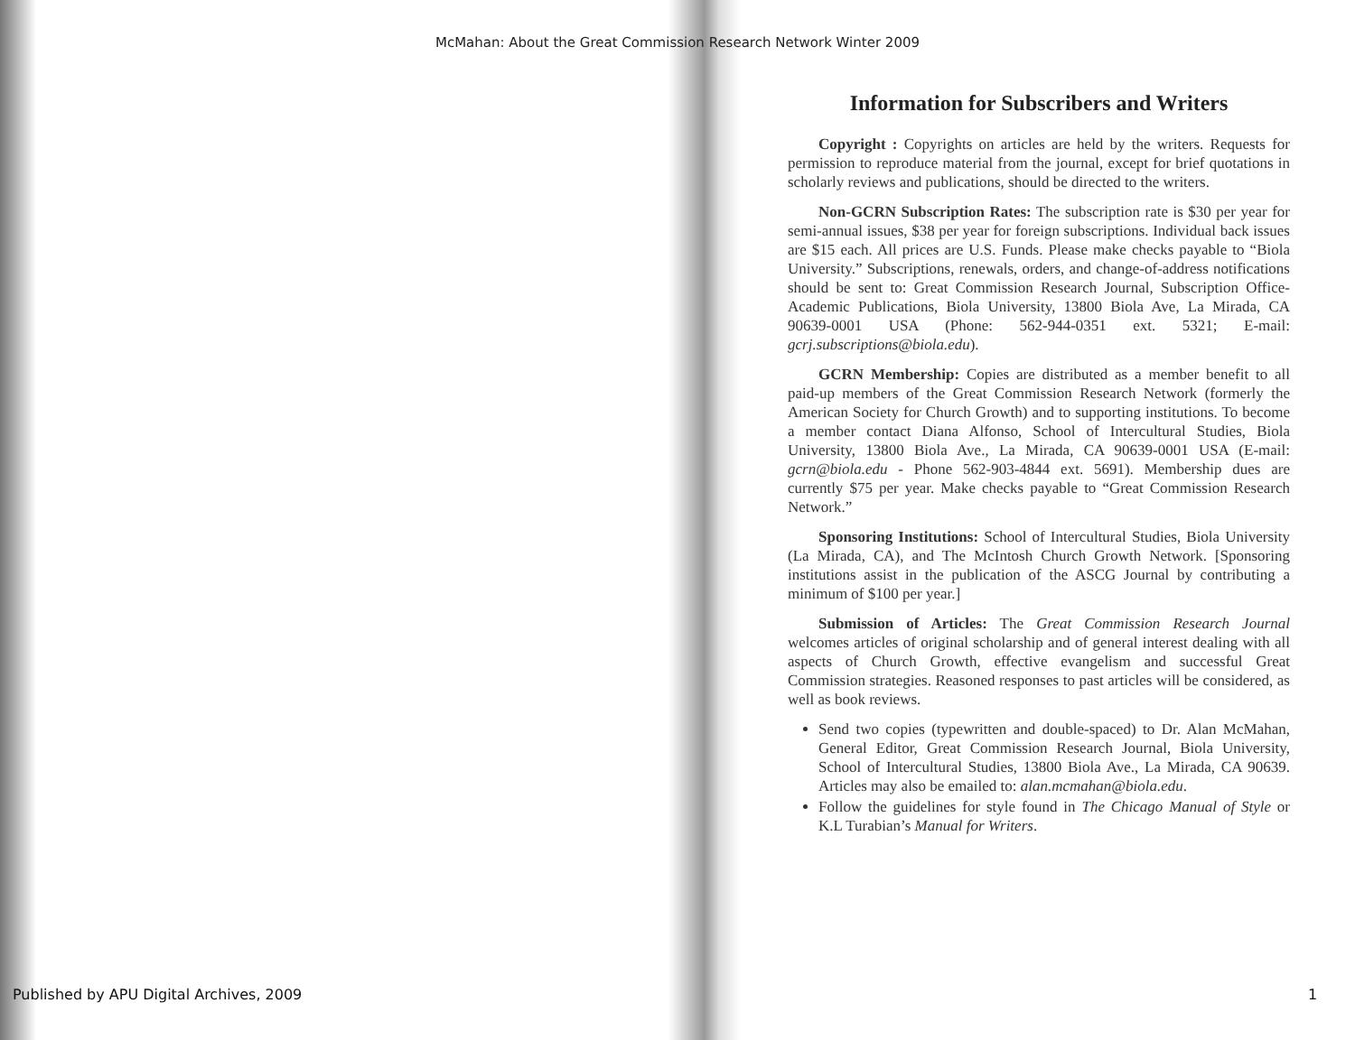McMahan: About the Great Commission Research Network Winter 2009
Information for Subscribers and Writers
Copyright : Copyrights on articles are held by the writers. Requests for permission to reproduce material from the journal, except for brief quotations in scholarly reviews and publications, should be directed to the writers.
Non-GCRN Subscription Rates: The subscription rate is $30 per year for semi-annual issues, $38 per year for foreign subscriptions. Individual back issues are $15 each. All prices are U.S. Funds. Please make checks payable to “Biola University.” Subscriptions, renewals, orders, and change-of-address notifications should be sent to: Great Commission Research Journal, Subscription Office-Academic Publications, Biola University, 13800 Biola Ave, La Mirada, CA 90639-0001 USA (Phone: 562-944-0351 ext. 5321; E-mail: gcrj.subscriptions@biola.edu).
GCRN Membership: Copies are distributed as a member benefit to all paid-up members of the Great Commission Research Network (formerly the American Society for Church Growth) and to supporting institutions. To become a member contact Diana Alfonso, School of Intercultural Studies, Biola University, 13800 Biola Ave., La Mirada, CA 90639-0001 USA (E-mail: gcrn@biola.edu - Phone 562-903-4844 ext. 5691). Membership dues are currently $75 per year. Make checks payable to “Great Commission Research Network.”
Sponsoring Institutions: School of Intercultural Studies, Biola University (La Mirada, CA), and The McIntosh Church Growth Network. [Sponsoring institutions assist in the publication of the ASCG Journal by contributing a minimum of $100 per year.]
Submission of Articles: The Great Commission Research Journal welcomes articles of original scholarship and of general interest dealing with all aspects of Church Growth, effective evangelism and successful Great Commission strategies. Reasoned responses to past articles will be considered, as well as book reviews.
Send two copies (typewritten and double-spaced) to Dr. Alan McMahan, General Editor, Great Commission Research Journal, Biola University, School of Intercultural Studies, 13800 Biola Ave., La Mirada, CA 90639. Articles may also be emailed to: alan.mcmahan@biola.edu.
Follow the guidelines for style found in The Chicago Manual of Style or K.L Turabian’s Manual for Writers.
Published by APU Digital Archives, 2009
1